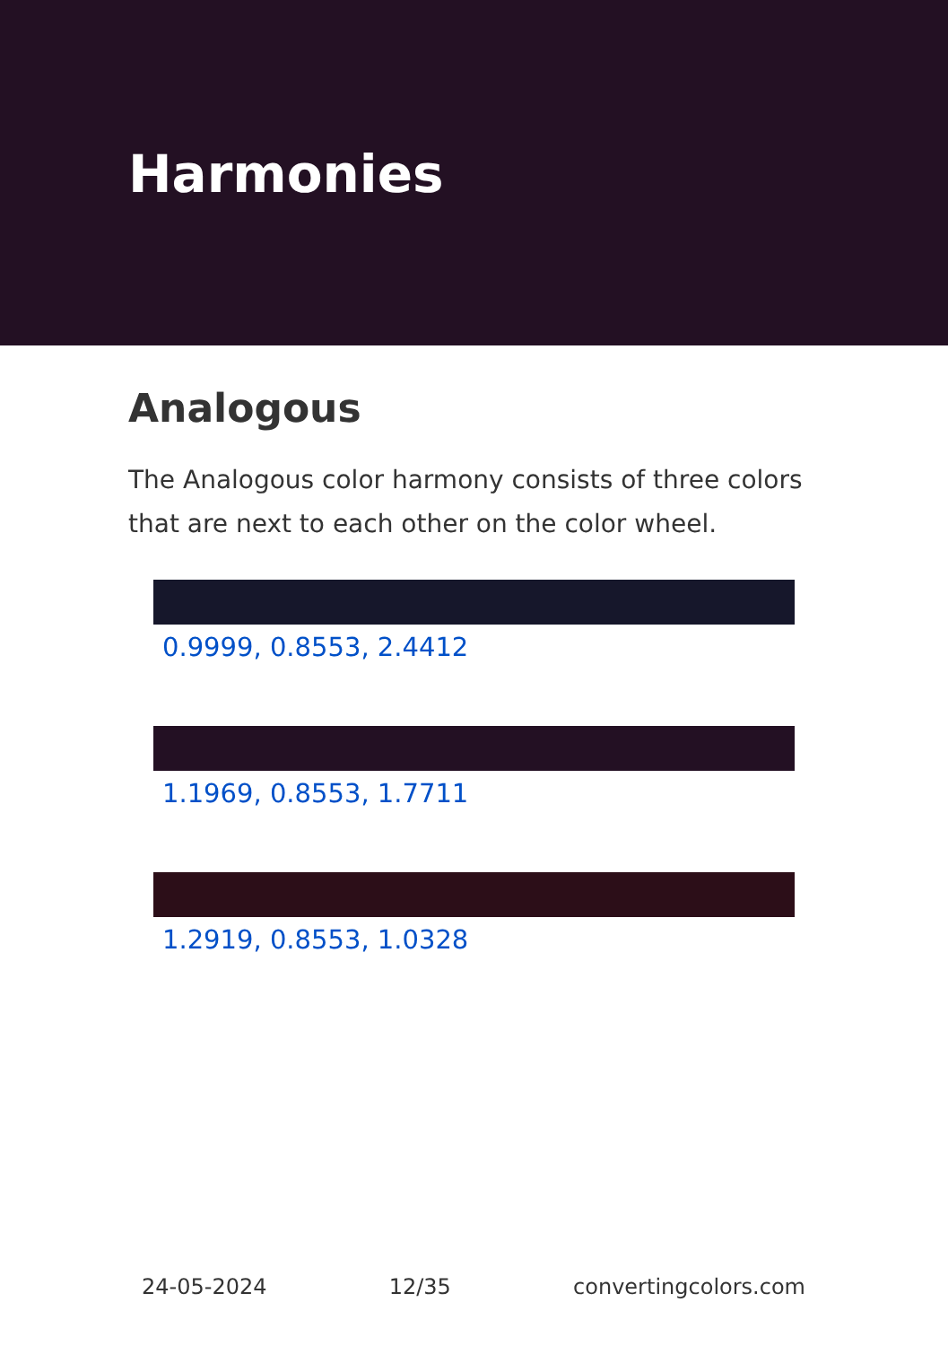Harmonies
Analogous
The Analogous color harmony consists of three colors that are next to each other on the color wheel.
0.9999, 0.8553, 2.4412
1.1969, 0.8553, 1.7711
1.2919, 0.8553, 1.0328
24-05-2024 12/35 convertingcolors.com